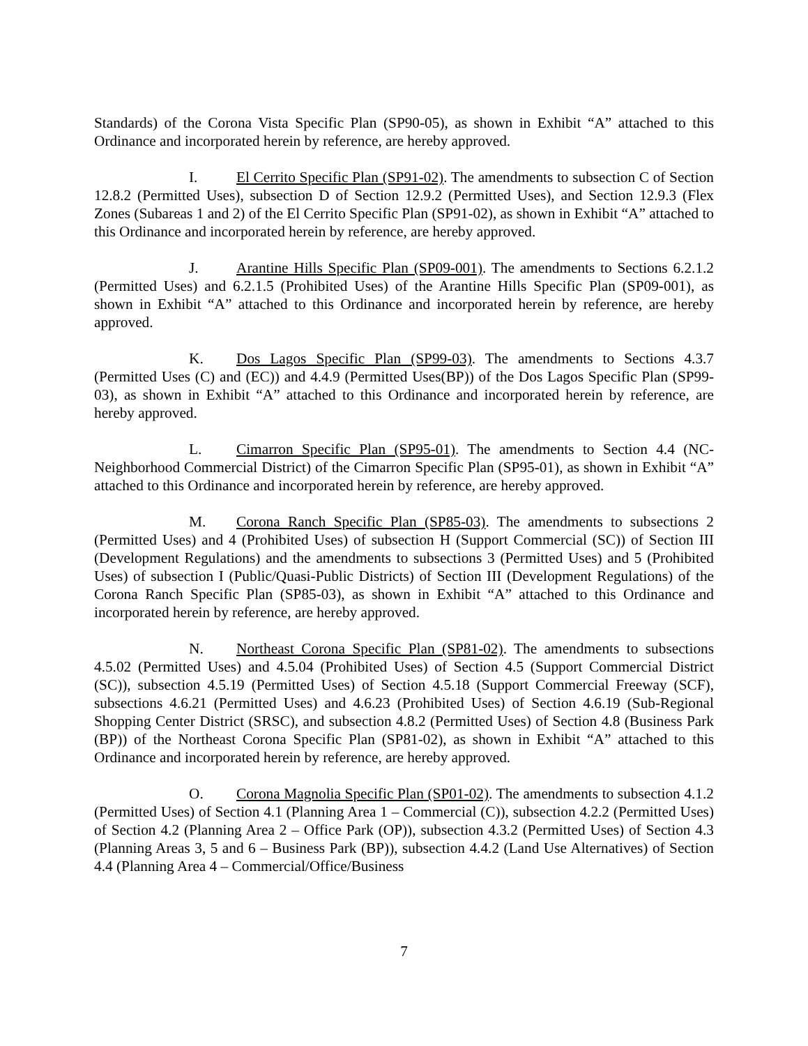Standards) of the Corona Vista Specific Plan (SP90-05), as shown in Exhibit “A” attached to this Ordinance and incorporated herein by reference, are hereby approved.
I. El Cerrito Specific Plan (SP91-02). The amendments to subsection C of Section 12.8.2 (Permitted Uses), subsection D of Section 12.9.2 (Permitted Uses), and Section 12.9.3 (Flex Zones (Subareas 1 and 2) of the El Cerrito Specific Plan (SP91-02), as shown in Exhibit “A” attached to this Ordinance and incorporated herein by reference, are hereby approved.
J. Arantine Hills Specific Plan (SP09-001). The amendments to Sections 6.2.1.2 (Permitted Uses) and 6.2.1.5 (Prohibited Uses) of the Arantine Hills Specific Plan (SP09-001), as shown in Exhibit “A” attached to this Ordinance and incorporated herein by reference, are hereby approved.
K. Dos Lagos Specific Plan (SP99-03). The amendments to Sections 4.3.7 (Permitted Uses (C) and (EC)) and 4.4.9 (Permitted Uses(BP)) of the Dos Lagos Specific Plan (SP99-03), as shown in Exhibit “A” attached to this Ordinance and incorporated herein by reference, are hereby approved.
L. Cimarron Specific Plan (SP95-01). The amendments to Section 4.4 (NC-Neighborhood Commercial District) of the Cimarron Specific Plan (SP95-01), as shown in Exhibit “A” attached to this Ordinance and incorporated herein by reference, are hereby approved.
M. Corona Ranch Specific Plan (SP85-03). The amendments to subsections 2 (Permitted Uses) and 4 (Prohibited Uses) of subsection H (Support Commercial (SC)) of Section III (Development Regulations) and the amendments to subsections 3 (Permitted Uses) and 5 (Prohibited Uses) of subsection I (Public/Quasi-Public Districts) of Section III (Development Regulations) of the Corona Ranch Specific Plan (SP85-03), as shown in Exhibit “A” attached to this Ordinance and incorporated herein by reference, are hereby approved.
N. Northeast Corona Specific Plan (SP81-02). The amendments to subsections 4.5.02 (Permitted Uses) and 4.5.04 (Prohibited Uses) of Section 4.5 (Support Commercial District (SC)), subsection 4.5.19 (Permitted Uses) of Section 4.5.18 (Support Commercial Freeway (SCF), subsections 4.6.21 (Permitted Uses) and 4.6.23 (Prohibited Uses) of Section 4.6.19 (Sub-Regional Shopping Center District (SRSC), and subsection 4.8.2 (Permitted Uses) of Section 4.8 (Business Park (BP)) of the Northeast Corona Specific Plan (SP81-02), as shown in Exhibit “A” attached to this Ordinance and incorporated herein by reference, are hereby approved.
O. Corona Magnolia Specific Plan (SP01-02). The amendments to subsection 4.1.2 (Permitted Uses) of Section 4.1 (Planning Area 1 – Commercial (C)), subsection 4.2.2 (Permitted Uses) of Section 4.2 (Planning Area 2 – Office Park (OP)), subsection 4.3.2 (Permitted Uses) of Section 4.3 (Planning Areas 3, 5 and 6 – Business Park (BP)), subsection 4.4.2 (Land Use Alternatives) of Section 4.4 (Planning Area 4 – Commercial/Office/Business
7